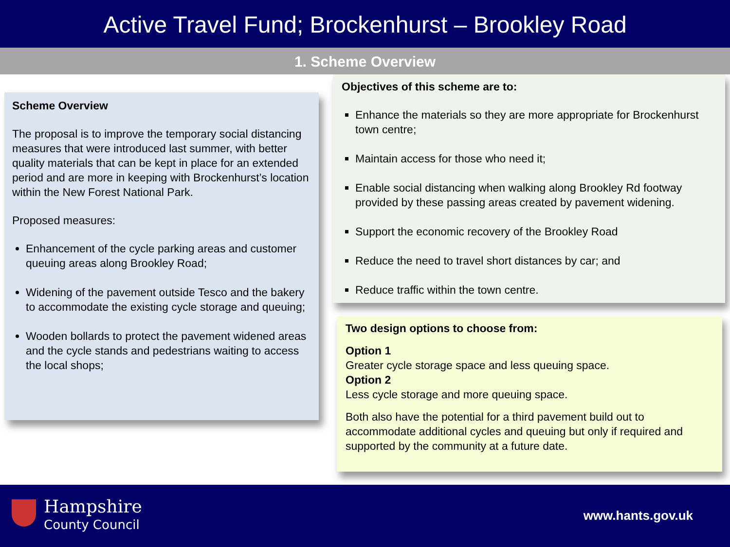Active Travel Fund; Brockenhurst – Brookley Road
1. Scheme Overview
Scheme Overview
The proposal is to improve the temporary social distancing measures that were introduced last summer, with better quality materials that can be kept in place for an extended period and are more in keeping with Brockenhurst’s location within the New Forest National Park.
Proposed measures:
Enhancement of the cycle parking areas and customer queuing areas along Brookley Road;
Widening of the pavement outside Tesco and the bakery to accommodate the existing cycle storage and queuing;
Wooden bollards to protect the pavement widened areas and the cycle stands and pedestrians waiting to access the local shops;
Objectives of this scheme are to:
Enhance the materials so they are more appropriate for Brockenhurst town centre;
Maintain access for those who need it;
Enable social distancing when walking along Brookley Rd footway provided by these passing areas created by pavement widening.
Support the economic recovery of the Brookley Road
Reduce the need to travel short distances by car; and
Reduce traffic within the town centre.
Two design options to choose from:
Option 1
Greater cycle storage space and less queuing space.
Option 2
Less cycle storage and more queuing space.
Both also have the potential for a third pavement build out to accommodate additional cycles and queuing but only if required and supported by the community at a future date.
Hampshire
County Council
www.hants.gov.uk